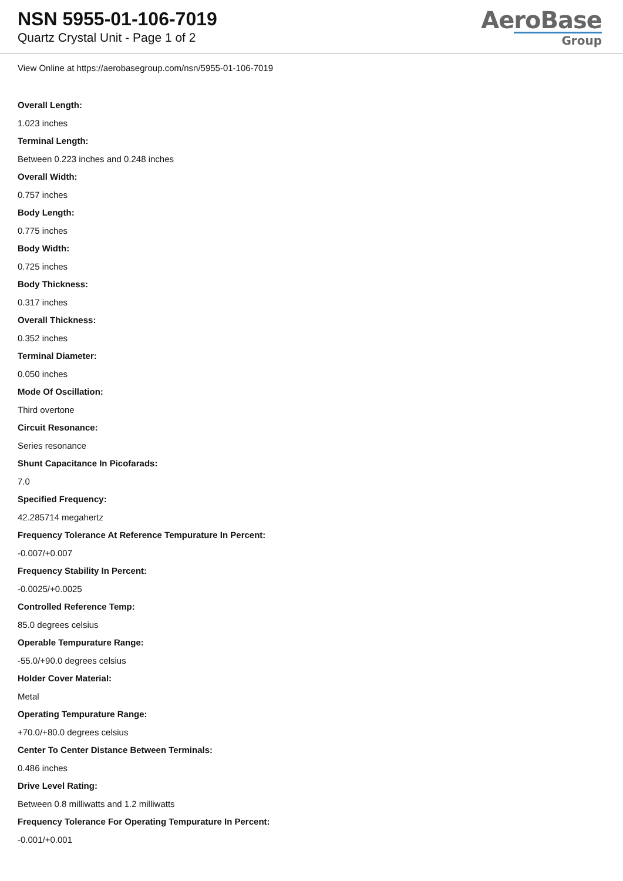NSN 5955-01-106-7019
Quartz Crystal Unit - Page 1 of 2
AeroBase
Group
View Online at https://aerobasegroup.com/nsn/5955-01-106-7019
Overall Length:
1.023 inches
Terminal Length:
Between 0.223 inches and 0.248 inches
Overall Width:
0.757 inches
Body Length:
0.775 inches
Body Width:
0.725 inches
Body Thickness:
0.317 inches
Overall Thickness:
0.352 inches
Terminal Diameter:
0.050 inches
Mode Of Oscillation:
Third overtone
Circuit Resonance:
Series resonance
Shunt Capacitance In Picofarads:
7.0
Specified Frequency:
42.285714 megahertz
Frequency Tolerance At Reference Tempurature In Percent:
-0.007/+0.007
Frequency Stability In Percent:
-0.0025/+0.0025
Controlled Reference Temp:
85.0 degrees celsius
Operable Tempurature Range:
-55.0/+90.0 degrees celsius
Holder Cover Material:
Metal
Operating Tempurature Range:
+70.0/+80.0 degrees celsius
Center To Center Distance Between Terminals:
0.486 inches
Drive Level Rating:
Between 0.8 milliwatts and 1.2 milliwatts
Frequency Tolerance For Operating Tempurature In Percent:
-0.001/+0.001